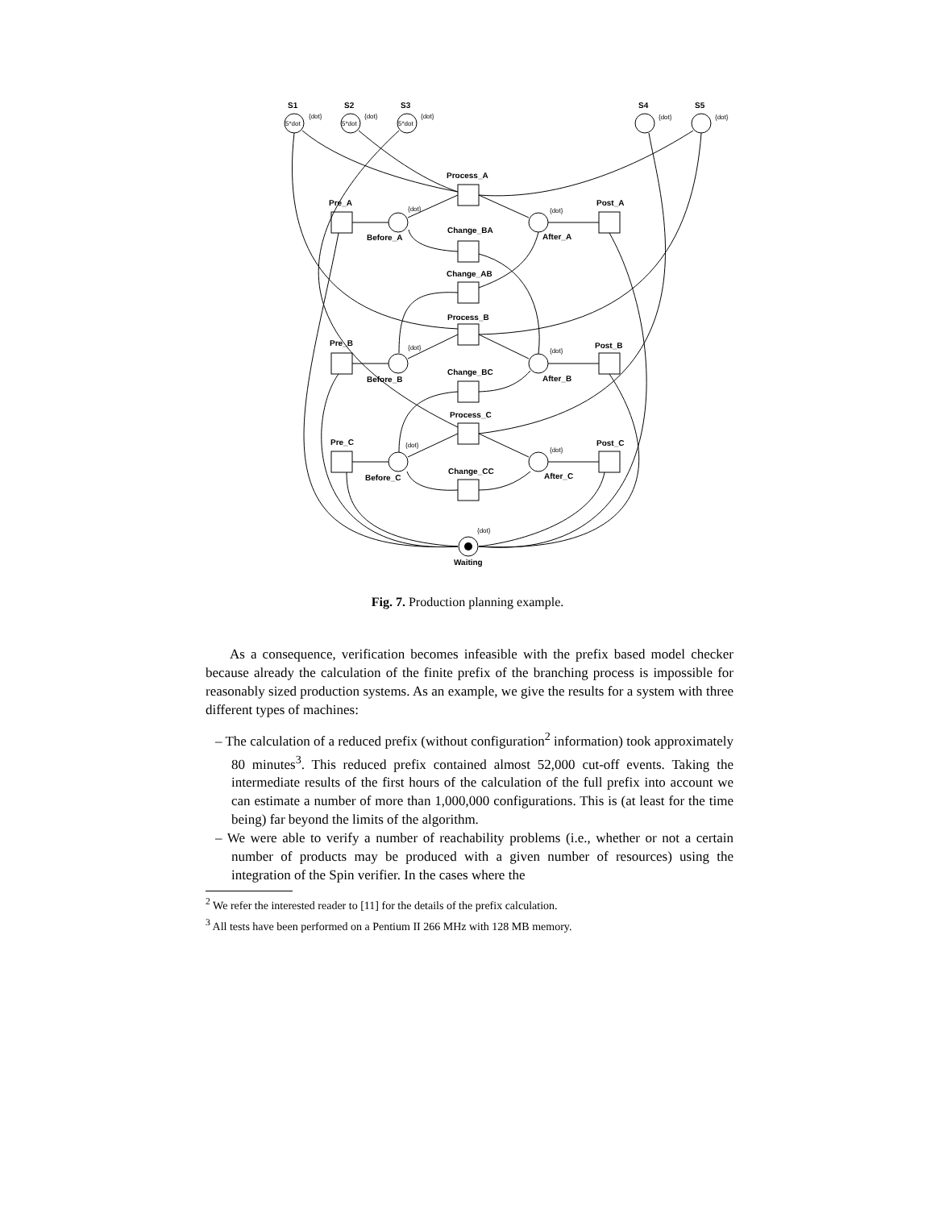S1
S2
S3
S4
S5
Process_A
Pre_A
Post_A
Before_A
After_A
Change_BA
Change_AB
Process_B
Pre_B
Post_B
Before_B
After_B
Change_BC
Process_C
Pre_C
Post_C
Before_C
After_C
Change_CC
Waiting
5*dot
5*dot
5*dot
{dot}
{dot}
{dot}
{dot}
{dot}
{dot}
{dot}
{dot}
{dot}
{dot}
{dot}
{dot}
Fig. 7. Production planning example.
As a consequence, verification becomes infeasible with the prefix based model checker because already the calculation of the finite prefix of the branching process is impossible for reasonably sized production systems. As an example, we give the results for a system with three different types of machines:
– The calculation of a reduced prefix (without configuration<sup>2</sup> information) took approximately 80 minutes<sup>3</sup>. This reduced prefix contained almost 52,000 cut-off events. Taking the intermediate results of the first hours of the calculation of the full prefix into account we can estimate a number of more than 1,000,000 configurations. This is (at least for the time being) far beyond the limits of the algorithm.
– We were able to verify a number of reachability problems (i.e., whether or not a certain number of products may be produced with a given number of resources) using the integration of the Spin verifier. In the cases where the
<sup>2</sup> We refer the interested reader to [11] for the details of the prefix calculation.
<sup>3</sup> All tests have been performed on a Pentium II 266 MHz with 128 MB memory.